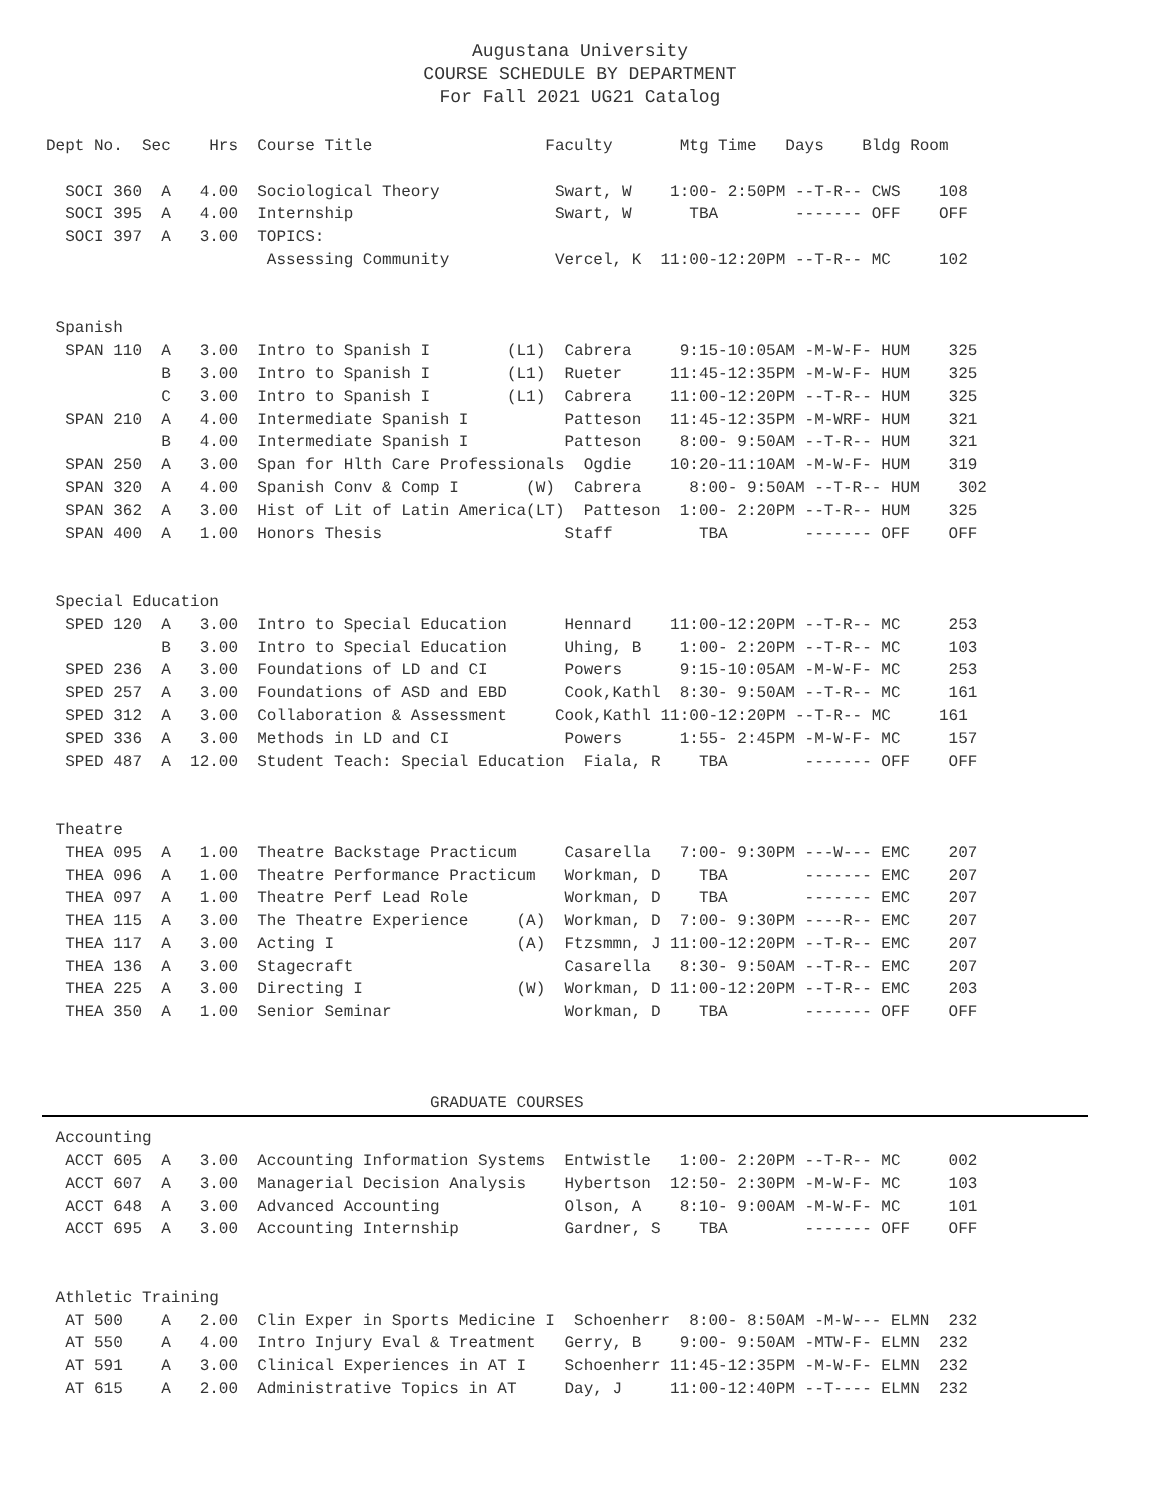Augustana University
COURSE SCHEDULE BY DEPARTMENT
For Fall 2021 UG21 Catalog
Dept No.  Sec    Hrs  Course Title                  Faculty       Mtg Time   Days    Bldg Room

  SOCI 360  A   4.00  Sociological Theory            Swart, W    1:00- 2:50PM --T-R-- CWS    108
  SOCI 395  A   4.00  Internship                     Swart, W      TBA        ------- OFF    OFF
  SOCI 397  A   3.00  TOPICS:
                       Assessing Community           Vercel, K  11:00-12:20PM --T-R-- MC     102


 Spanish
  SPAN 110  A   3.00  Intro to Spanish I        (L1)  Cabrera     9:15-10:05AM -M-W-F- HUM    325
            B   3.00  Intro to Spanish I        (L1)  Rueter     11:45-12:35PM -M-W-F- HUM    325
            C   3.00  Intro to Spanish I        (L1)  Cabrera    11:00-12:20PM --T-R-- HUM    325
  SPAN 210  A   4.00  Intermediate Spanish I          Patteson   11:45-12:35PM -M-WRF- HUM    321
            B   4.00  Intermediate Spanish I          Patteson    8:00- 9:50AM --T-R-- HUM    321
  SPAN 250  A   3.00  Span for Hlth Care Professionals  Ogdie    10:20-11:10AM -M-W-F- HUM    319
  SPAN 320  A   4.00  Spanish Conv & Comp I       (W)  Cabrera     8:00- 9:50AM --T-R-- HUM    302
  SPAN 362  A   3.00  Hist of Lit of Latin America(LT)  Patteson  1:00- 2:20PM --T-R-- HUM    325
  SPAN 400  A   1.00  Honors Thesis                   Staff         TBA        ------- OFF    OFF


 Special Education
  SPED 120  A   3.00  Intro to Special Education      Hennard    11:00-12:20PM --T-R-- MC     253
            B   3.00  Intro to Special Education      Uhing, B    1:00- 2:20PM --T-R-- MC     103
  SPED 236  A   3.00  Foundations of LD and CI        Powers      9:15-10:05AM -M-W-F- MC     253
  SPED 257  A   3.00  Foundations of ASD and EBD      Cook,Kathl  8:30- 9:50AM --T-R-- MC     161
  SPED 312  A   3.00  Collaboration & Assessment     Cook,Kathl 11:00-12:20PM --T-R-- MC     161
  SPED 336  A   3.00  Methods in LD and CI            Powers      1:55- 2:45PM -M-W-F- MC     157
  SPED 487  A  12.00  Student Teach: Special Education  Fiala, R    TBA        ------- OFF    OFF


 Theatre
  THEA 095  A   1.00  Theatre Backstage Practicum     Casarella   7:00- 9:30PM ---W--- EMC    207
  THEA 096  A   1.00  Theatre Performance Practicum   Workman, D    TBA        ------- EMC    207
  THEA 097  A   1.00  Theatre Perf Lead Role          Workman, D    TBA        ------- EMC    207
  THEA 115  A   3.00  The Theatre Experience     (A)  Workman, D  7:00- 9:30PM ----R-- EMC    207
  THEA 117  A   3.00  Acting I                   (A)  Ftzsmmn, J 11:00-12:20PM --T-R-- EMC    207
  THEA 136  A   3.00  Stagecraft                      Casarella   8:30- 9:50AM --T-R-- EMC    207
  THEA 225  A   3.00  Directing I                (W)  Workman, D 11:00-12:20PM --T-R-- EMC    203
  THEA 350  A   1.00  Senior Seminar                  Workman, D    TBA        ------- OFF    OFF



                                        GRADUATE COURSES
 Accounting
  ACCT 605  A   3.00  Accounting Information Systems  Entwistle   1:00- 2:20PM --T-R-- MC     002
  ACCT 607  A   3.00  Managerial Decision Analysis    Hybertson  12:50- 2:30PM -M-W-F- MC     103
  ACCT 648  A   3.00  Advanced Accounting             Olson, A    8:10- 9:00AM -M-W-F- MC     101
  ACCT 695  A   3.00  Accounting Internship           Gardner, S    TBA        ------- OFF    OFF


 Athletic Training
  AT 500    A   2.00  Clin Exper in Sports Medicine I  Schoenherr  8:00- 8:50AM -M-W--- ELMN  232
  AT 550    A   4.00  Intro Injury Eval & Treatment   Gerry, B    9:00- 9:50AM -MTW-F- ELMN  232
  AT 591    A   3.00  Clinical Experiences in AT I    Schoenherr 11:45-12:35PM -M-W-F- ELMN  232
  AT 615    A   2.00  Administrative Topics in AT     Day, J     11:00-12:40PM --T---- ELMN  232